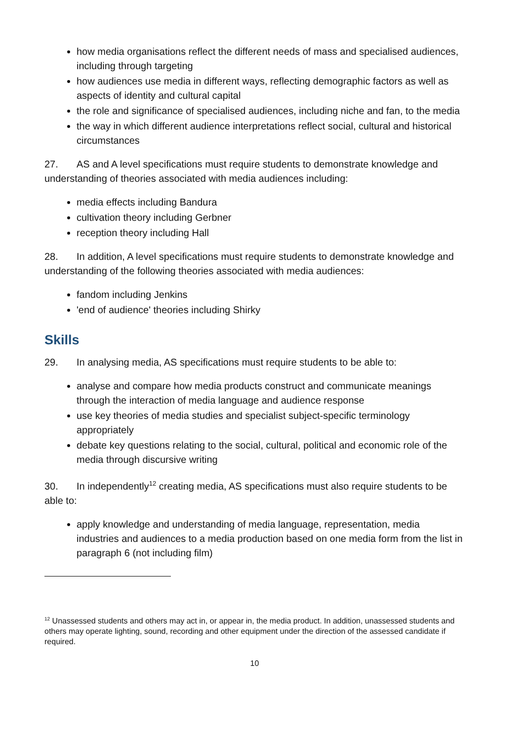how media organisations reflect the different needs of mass and specialised audiences, including through targeting
how audiences use media in different ways, reflecting demographic factors as well as aspects of identity and cultural capital
the role and significance of specialised audiences, including niche and fan, to the media
the way in which different audience interpretations reflect social, cultural and historical circumstances
27. AS and A level specifications must require students to demonstrate knowledge and understanding of theories associated with media audiences including:
media effects including Bandura
cultivation theory including Gerbner
reception theory including Hall
28. In addition, A level specifications must require students to demonstrate knowledge and understanding of the following theories associated with media audiences:
fandom including Jenkins
'end of audience' theories including Shirky
Skills
29. In analysing media, AS specifications must require students to be able to:
analyse and compare how media products construct and communicate meanings through the interaction of media language and audience response
use key theories of media studies and specialist subject-specific terminology appropriately
debate key questions relating to the social, cultural, political and economic role of the media through discursive writing
30. In independently<sup>12</sup> creating media, AS specifications must also require students to be able to:
apply knowledge and understanding of media language, representation, media industries and audiences to a media production based on one media form from the list in paragraph 6 (not including film)
<sup>12</sup> Unassessed students and others may act in, or appear in, the media product. In addition, unassessed students and others may operate lighting, sound, recording and other equipment under the direction of the assessed candidate if required.
10